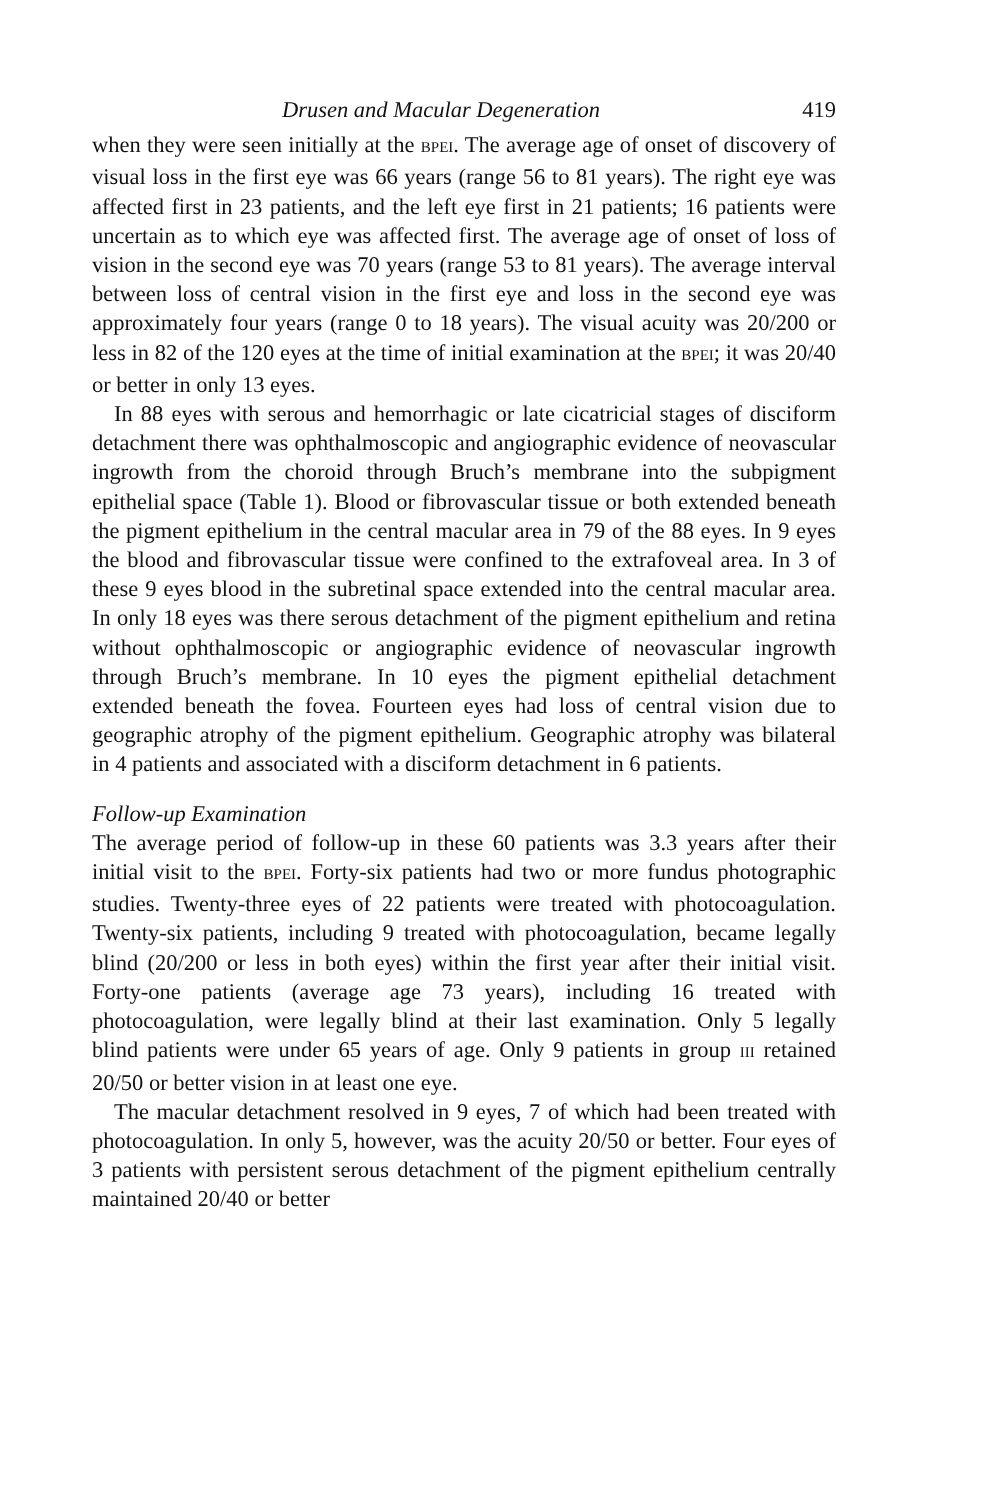Drusen and Macular Degeneration 419
when they were seen initially at the BPEI. The average age of onset of discovery of visual loss in the first eye was 66 years (range 56 to 81 years). The right eye was affected first in 23 patients, and the left eye first in 21 patients; 16 patients were uncertain as to which eye was affected first. The average age of onset of loss of vision in the second eye was 70 years (range 53 to 81 years). The average interval between loss of central vision in the first eye and loss in the second eye was approximately four years (range 0 to 18 years). The visual acuity was 20/200 or less in 82 of the 120 eyes at the time of initial examination at the BPEI; it was 20/40 or better in only 13 eyes.
In 88 eyes with serous and hemorrhagic or late cicatricial stages of disciform detachment there was ophthalmoscopic and angiographic evidence of neovascular ingrowth from the choroid through Bruch’s membrane into the subpigment epithelial space (Table 1). Blood or fibrovascular tissue or both extended beneath the pigment epithelium in the central macular area in 79 of the 88 eyes. In 9 eyes the blood and fibrovascular tissue were confined to the extrafoveal area. In 3 of these 9 eyes blood in the subretinal space extended into the central macular area. In only 18 eyes was there serous detachment of the pigment epithelium and retina without ophthalmoscopic or angiographic evidence of neovascular ingrowth through Bruch’s membrane. In 10 eyes the pigment epithelial detachment extended beneath the fovea. Fourteen eyes had loss of central vision due to geographic atrophy of the pigment epithelium. Geographic atrophy was bilateral in 4 patients and associated with a disciform detachment in 6 patients.
Follow-up Examination
The average period of follow-up in these 60 patients was 3.3 years after their initial visit to the BPEI. Forty-six patients had two or more fundus photographic studies. Twenty-three eyes of 22 patients were treated with photocoagulation. Twenty-six patients, including 9 treated with photocoagulation, became legally blind (20/200 or less in both eyes) within the first year after their initial visit. Forty-one patients (average age 73 years), including 16 treated with photocoagulation, were legally blind at their last examination. Only 5 legally blind patients were under 65 years of age. Only 9 patients in group III retained 20/50 or better vision in at least one eye.
The macular detachment resolved in 9 eyes, 7 of which had been treated with photocoagulation. In only 5, however, was the acuity 20/50 or better. Four eyes of 3 patients with persistent serous detachment of the pigment epithelium centrally maintained 20/40 or better